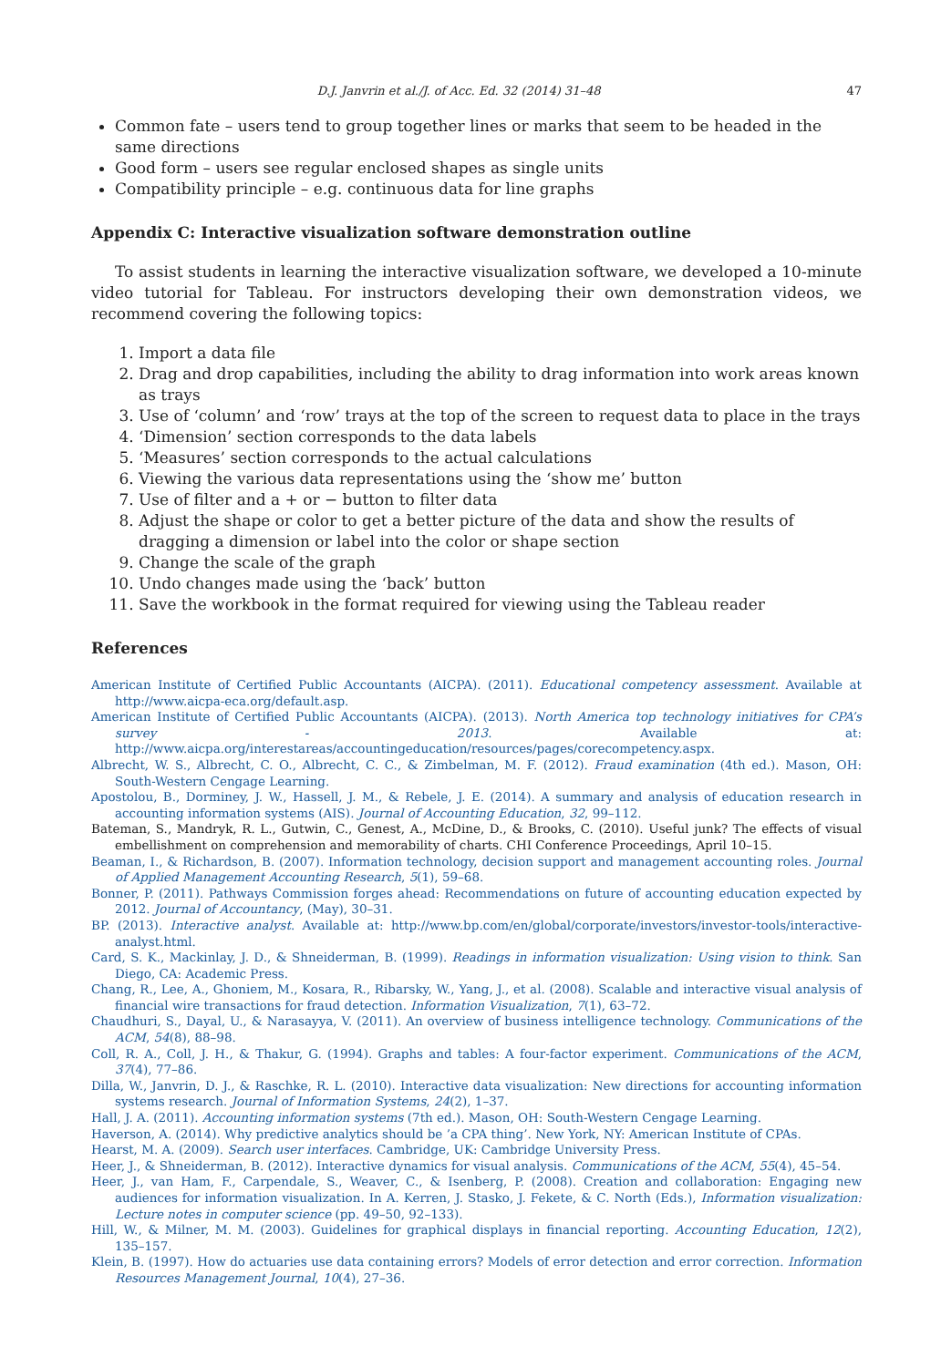D.J. Janvrin et al./J. of Acc. Ed. 32 (2014) 31–48 47
Common fate – users tend to group together lines or marks that seem to be headed in the same directions
Good form – users see regular enclosed shapes as single units
Compatibility principle – e.g. continuous data for line graphs
Appendix C: Interactive visualization software demonstration outline
To assist students in learning the interactive visualization software, we developed a 10-minute video tutorial for Tableau. For instructors developing their own demonstration videos, we recommend covering the following topics:
1. Import a data file
2. Drag and drop capabilities, including the ability to drag information into work areas known as trays
3. Use of ‘column’ and ‘row’ trays at the top of the screen to request data to place in the trays
4. ‘Dimension’ section corresponds to the data labels
5. ‘Measures’ section corresponds to the actual calculations
6. Viewing the various data representations using the ‘show me’ button
7. Use of filter and a + or − button to filter data
8. Adjust the shape or color to get a better picture of the data and show the results of dragging a dimension or label into the color or shape section
9. Change the scale of the graph
10. Undo changes made using the ‘back’ button
11. Save the workbook in the format required for viewing using the Tableau reader
References
American Institute of Certified Public Accountants (AICPA). (2011). Educational competency assessment. Available at http://www.aicpa-eca.org/default.asp.
American Institute of Certified Public Accountants (AICPA). (2013). North America top technology initiatives for CPA’s survey - 2013. Available at: http://www.aicpa.org/interestareas/accountingeducation/resources/pages/corecompetency.aspx.
Albrecht, W. S., Albrecht, C. O., Albrecht, C. C., & Zimbelman, M. F. (2012). Fraud examination (4th ed.). Mason, OH: South-Western Cengage Learning.
Apostolou, B., Dorminey, J. W., Hassell, J. M., & Rebele, J. E. (2014). A summary and analysis of education research in accounting information systems (AIS). Journal of Accounting Education, 32, 99–112.
Bateman, S., Mandryk, R. L., Gutwin, C., Genest, A., McDine, D., & Brooks, C. (2010). Useful junk? The effects of visual embellishment on comprehension and memorability of charts. CHI Conference Proceedings, April 10–15.
Beaman, I., & Richardson, B. (2007). Information technology, decision support and management accounting roles. Journal of Applied Management Accounting Research, 5(1), 59–68.
Bonner, P. (2011). Pathways Commission forges ahead: Recommendations on future of accounting education expected by 2012. Journal of Accountancy, (May), 30–31.
BP. (2013). Interactive analyst. Available at: http://www.bp.com/en/global/corporate/investors/investor-tools/interactive-analyst.html.
Card, S. K., Mackinlay, J. D., & Shneiderman, B. (1999). Readings in information visualization: Using vision to think. San Diego, CA: Academic Press.
Chang, R., Lee, A., Ghoniem, M., Kosara, R., Ribarsky, W., Yang, J., et al. (2008). Scalable and interactive visual analysis of financial wire transactions for fraud detection. Information Visualization, 7(1), 63–72.
Chaudhuri, S., Dayal, U., & Narasayya, V. (2011). An overview of business intelligence technology. Communications of the ACM, 54(8), 88–98.
Coll, R. A., Coll, J. H., & Thakur, G. (1994). Graphs and tables: A four-factor experiment. Communications of the ACM, 37(4), 77–86.
Dilla, W., Janvrin, D. J., & Raschke, R. L. (2010). Interactive data visualization: New directions for accounting information systems research. Journal of Information Systems, 24(2), 1–37.
Hall, J. A. (2011). Accounting information systems (7th ed.). Mason, OH: South-Western Cengage Learning.
Haverson, A. (2014). Why predictive analytics should be ’a CPA thing’. New York, NY: American Institute of CPAs.
Hearst, M. A. (2009). Search user interfaces. Cambridge, UK: Cambridge University Press.
Heer, J., & Shneiderman, B. (2012). Interactive dynamics for visual analysis. Communications of the ACM, 55(4), 45–54.
Heer, J., van Ham, F., Carpendale, S., Weaver, C., & Isenberg, P. (2008). Creation and collaboration: Engaging new audiences for information visualization. In A. Kerren, J. Stasko, J. Fekete, & C. North (Eds.), Information visualization: Lecture notes in computer science (pp. 49–50, 92–133).
Hill, W., & Milner, M. M. (2003). Guidelines for graphical displays in financial reporting. Accounting Education, 12(2), 135–157.
Klein, B. (1997). How do actuaries use data containing errors? Models of error detection and error correction. Information Resources Management Journal, 10(4), 27–36.